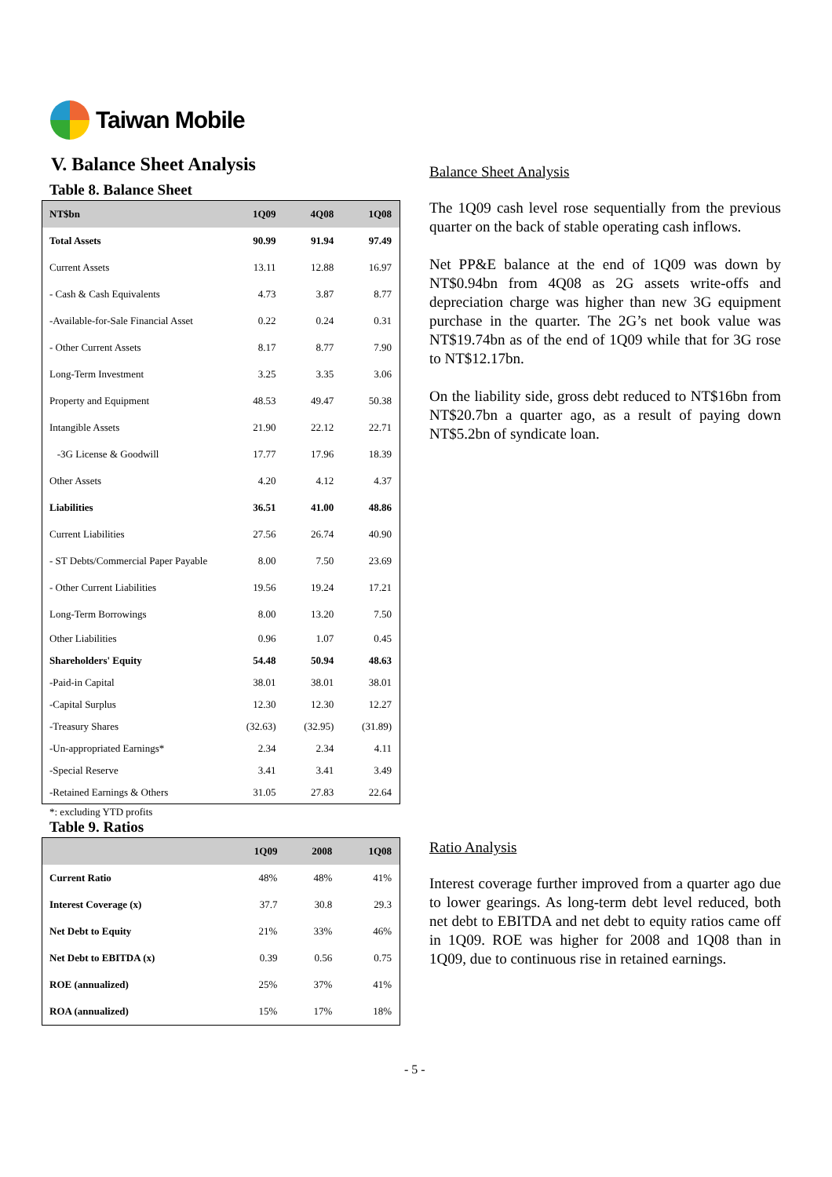Taiwan Mobile
V. Balance Sheet Analysis
Table 8. Balance Sheet
| NT$bn | 1Q09 | 4Q08 | 1Q08 |
| --- | --- | --- | --- |
| Total Assets | 90.99 | 91.94 | 97.49 |
| Current Assets | 13.11 | 12.88 | 16.97 |
| - Cash & Cash Equivalents | 4.73 | 3.87 | 8.77 |
| -Available-for-Sale Financial Asset | 0.22 | 0.24 | 0.31 |
| - Other Current Assets | 8.17 | 8.77 | 7.90 |
| Long-Term Investment | 3.25 | 3.35 | 3.06 |
| Property and Equipment | 48.53 | 49.47 | 50.38 |
| Intangible Assets | 21.90 | 22.12 | 22.71 |
| -3G License & Goodwill | 17.77 | 17.96 | 18.39 |
| Other Assets | 4.20 | 4.12 | 4.37 |
| Liabilities | 36.51 | 41.00 | 48.86 |
| Current Liabilities | 27.56 | 26.74 | 40.90 |
| - ST Debts/Commercial Paper Payable | 8.00 | 7.50 | 23.69 |
| - Other Current Liabilities | 19.56 | 19.24 | 17.21 |
| Long-Term Borrowings | 8.00 | 13.20 | 7.50 |
| Other Liabilities | 0.96 | 1.07 | 0.45 |
| Shareholders' Equity | 54.48 | 50.94 | 48.63 |
| -Paid-in Capital | 38.01 | 38.01 | 38.01 |
| -Capital Surplus | 12.30 | 12.30 | 12.27 |
| -Treasury Shares | (32.63) | (32.95) | (31.89) |
| -Un-appropriated Earnings* | 2.34 | 2.34 | 4.11 |
| -Special Reserve | 3.41 | 3.41 | 3.49 |
| -Retained Earnings & Others | 31.05 | 27.83 | 22.64 |
*: excluding YTD profits
Table 9. Ratios
| | 1Q09 | 2008 | 1Q08 |
| --- | --- | --- | --- |
| Current Ratio | 48% | 48% | 41% |
| Interest Coverage (x) | 37.7 | 30.8 | 29.3 |
| Net Debt to Equity | 21% | 33% | 46% |
| Net Debt to EBITDA (x) | 0.39 | 0.56 | 0.75 |
| ROE (annualized) | 25% | 37% | 41% |
| ROA (annualized) | 15% | 17% | 18% |
Balance Sheet Analysis
The 1Q09 cash level rose sequentially from the previous quarter on the back of stable operating cash inflows.
Net PP&E balance at the end of 1Q09 was down by NT$0.94bn from 4Q08 as 2G assets write-offs and depreciation charge was higher than new 3G equipment purchase in the quarter. The 2G’s net book value was NT$19.74bn as of the end of 1Q09 while that for 3G rose to NT$12.17bn.
On the liability side, gross debt reduced to NT$16bn from NT$20.7bn a quarter ago, as a result of paying down NT$5.2bn of syndicate loan.
Ratio Analysis
Interest coverage further improved from a quarter ago due to lower gearings. As long-term debt level reduced, both net debt to EBITDA and net debt to equity ratios came off in 1Q09. ROE was higher for 2008 and 1Q08 than in 1Q09, due to continuous rise in retained earnings.
- 5 -